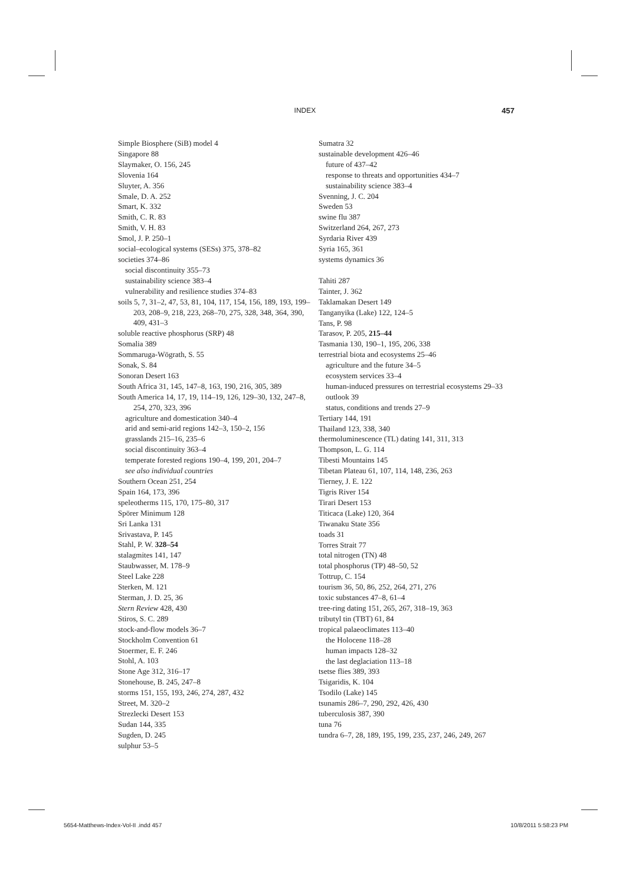INDEX 457
Simple Biosphere (SiB) model 4
Singapore 88
Slaymaker, O. 156, 245
Slovenia 164
Sluyter, A. 356
Smale, D. A. 252
Smart, K. 332
Smith, C. R. 83
Smith, V. H. 83
Smol, J. P. 250–1
social–ecological systems (SESs) 375, 378–82
societies 374–86
social discontinuity 355–73
sustainability science 383–4
vulnerability and resilience studies 374–83
soils 5, 7, 31–2, 47, 53, 81, 104, 117, 154, 156, 189, 193, 199–203, 208–9, 218, 223, 268–70, 275, 328, 348, 364, 390, 409, 431–3
soluble reactive phosphorus (SRP) 48
Somalia 389
Sommaruga-Wögrath, S. 55
Sonak, S. 84
Sonoran Desert 163
South Africa 31, 145, 147–8, 163, 190, 216, 305, 389
South America 14, 17, 19, 114–19, 126, 129–30, 132, 247–8, 254, 270, 323, 396
agriculture and domestication 340–4
arid and semi-arid regions 142–3, 150–2, 156
grasslands 215–16, 235–6
social discontinuity 363–4
temperate forested regions 190–4, 199, 201, 204–7
see also individual countries
Southern Ocean 251, 254
Spain 164, 173, 396
speleotherms 115, 170, 175–80, 317
Spörer Minimum 128
Sri Lanka 131
Srivastava, P. 145
Stahl, P. W. 328–54
stalagmites 141, 147
Staubwasser, M. 178–9
Steel Lake 228
Sterken, M. 121
Sterman, J. D. 25, 36
Stern Review 428, 430
Stiros, S. C. 289
stock-and-flow models 36–7
Stockholm Convention 61
Stoermer, E. F. 246
Stohl, A. 103
Stone Age 312, 316–17
Stonehouse, B. 245, 247–8
storms 151, 155, 193, 246, 274, 287, 432
Street, M. 320–2
Strezlecki Desert 153
Sudan 144, 335
Sugden, D. 245
sulphur 53–5
Sumatra 32
sustainable development 426–46
future of 437–42
response to threats and opportunities 434–7
sustainability science 383–4
Svenning, J. C. 204
Sweden 53
swine flu 387
Switzerland 264, 267, 273
Syrdaria River 439
Syria 165, 361
systems dynamics 36
Tahiti 287
Tainter, J. 362
Taklamakan Desert 149
Tanganyika (Lake) 122, 124–5
Tans, P. 98
Tarasov, P. 205, 215–44
Tasmania 130, 190–1, 195, 206, 338
terrestrial biota and ecosystems 25–46
agriculture and the future 34–5
ecosystem services 33–4
human-induced pressures on terrestrial ecosystems 29–33
outlook 39
status, conditions and trends 27–9
Tertiary 144, 191
Thailand 123, 338, 340
thermoluminescence (TL) dating 141, 311, 313
Thompson, L. G. 114
Tibesti Mountains 145
Tibetan Plateau 61, 107, 114, 148, 236, 263
Tierney, J. E. 122
Tigris River 154
Tirari Desert 153
Titicaca (Lake) 120, 364
Tiwanaku State 356
toads 31
Torres Strait 77
total nitrogen (TN) 48
total phosphorus (TP) 48–50, 52
Tottrup, C. 154
tourism 36, 50, 86, 252, 264, 271, 276
toxic substances 47–8, 61–4
tree-ring dating 151, 265, 267, 318–19, 363
tributyl tin (TBT) 61, 84
tropical palaeoclimates 113–40
the Holocene 118–28
human impacts 128–32
the last deglaciation 113–18
tsetse flies 389, 393
Tsigaridis, K. 104
Tsodilo (Lake) 145
tsunamis 286–7, 290, 292, 426, 430
tuberculosis 387, 390
tuna 76
tundra 6–7, 28, 189, 195, 199, 235, 237, 246, 249, 267
5654-Matthews-Index-Vol-II .indd 457 10/8/2011 5:58:23 PM